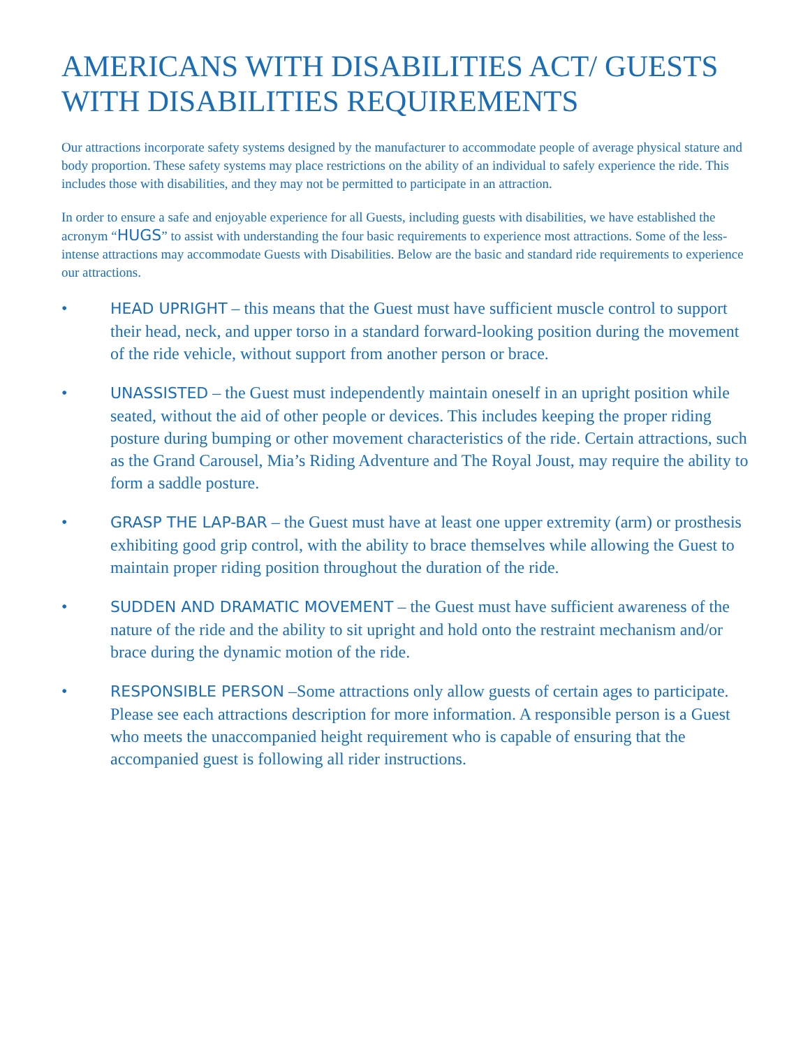AMERICANS WITH DISABILITIES ACT/ GUESTS WITH DISABILITIES REQUIREMENTS
Our attractions incorporate safety systems designed by the manufacturer to accommodate people of average physical stature and body proportion. These safety systems may place restrictions on the ability of an individual to safely experience the ride. This includes those with disabilities, and they may not be permitted to participate in an attraction.
In order to ensure a safe and enjoyable experience for all Guests, including guests with disabilities, we have established the acronym “HUGS” to assist with understanding the four basic requirements to experience most attractions. Some of the less-intense attractions may accommodate Guests with Disabilities. Below are the basic and standard ride requirements to experience our attractions.
• HEAD UPRIGHT – this means that the Guest must have sufficient muscle control to support their head, neck, and upper torso in a standard forward-looking position during the movement of the ride vehicle, without support from another person or brace.
• UNASSISTED – the Guest must independently maintain oneself in an upright position while seated, without the aid of other people or devices. This includes keeping the proper riding posture during bumping or other movement characteristics of the ride. Certain attractions, such as the Grand Carousel, Mia’s Riding Adventure and The Royal Joust, may require the ability to form a saddle posture.
• GRASP THE LAP-BAR – the Guest must have at least one upper extremity (arm) or prosthesis exhibiting good grip control, with the ability to brace themselves while allowing the Guest to maintain proper riding position throughout the duration of the ride.
• SUDDEN AND DRAMATIC MOVEMENT – the Guest must have sufficient awareness of the nature of the ride and the ability to sit upright and hold onto the restraint mechanism and/or brace during the dynamic motion of the ride.
• RESPONSIBLE PERSON –Some attractions only allow guests of certain ages to participate. Please see each attractions description for more information. A responsible person is a Guest who meets the unaccompanied height requirement who is capable of ensuring that the accompanied guest is following all rider instructions.